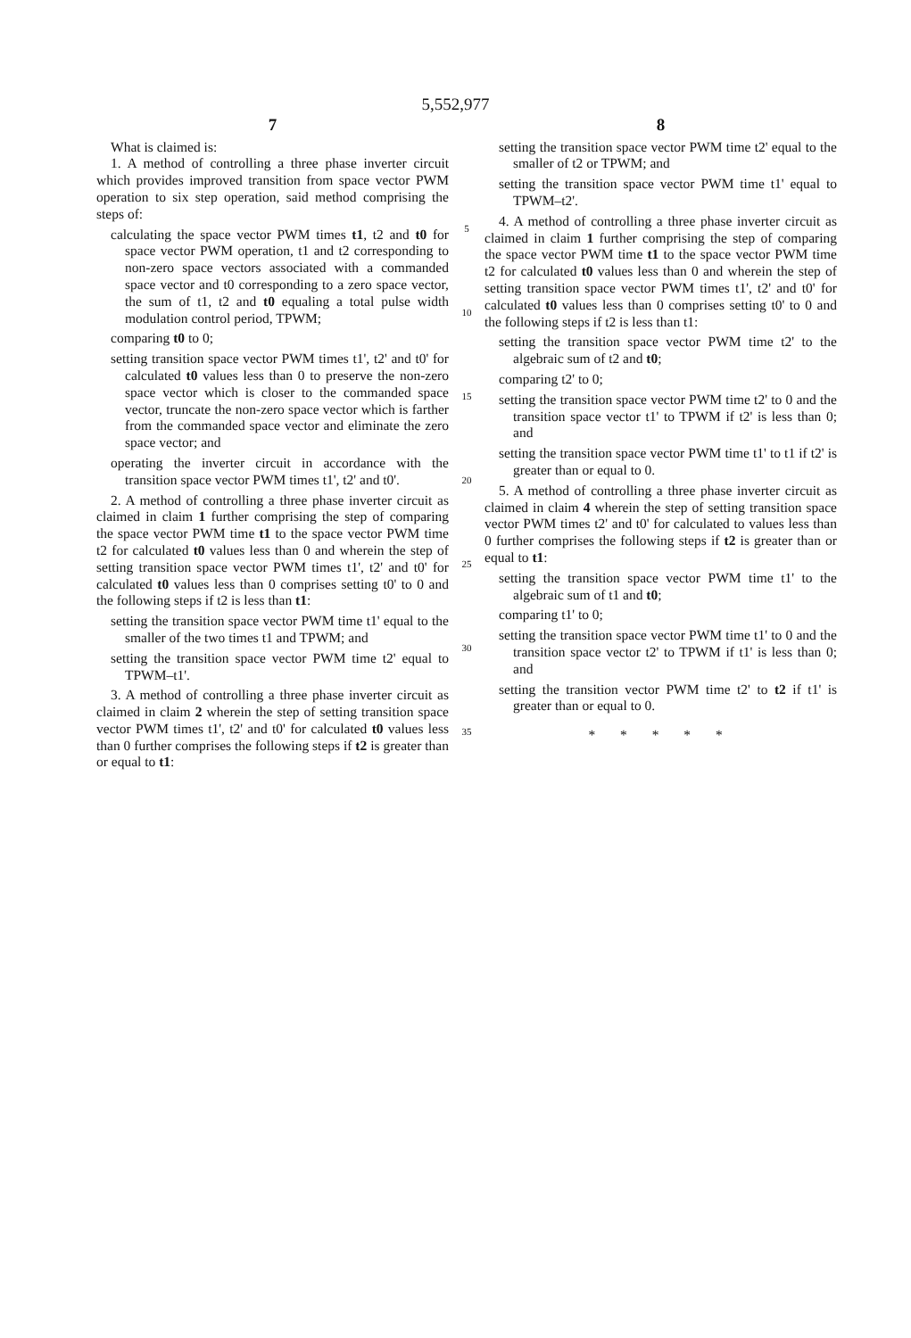5,552,977
7
What is claimed is:
1. A method of controlling a three phase inverter circuit which provides improved transition from space vector PWM operation to six step operation, said method comprising the steps of:
calculating the space vector PWM times t1, t2 and t0 for space vector PWM operation, t1 and t2 corresponding to non-zero space vectors associated with a commanded space vector and t0 corresponding to a zero space vector, the sum of t1, t2 and t0 equaling a total pulse width modulation control period, TPWM;
comparing t0 to 0;
setting transition space vector PWM times t1', t2' and t0' for calculated t0 values less than 0 to preserve the non-zero space vector which is closer to the commanded space vector, truncate the non-zero space vector which is farther from the commanded space vector and eliminate the zero space vector; and
operating the inverter circuit in accordance with the transition space vector PWM times t1', t2' and t0'.
2. A method of controlling a three phase inverter circuit as claimed in claim 1 further comprising the step of comparing the space vector PWM time t1 to the space vector PWM time t2 for calculated t0 values less than 0 and wherein the step of setting transition space vector PWM times t1', t2' and t0' for calculated t0 values less than 0 comprises setting t0' to 0 and the following steps if t2 is less than t1:
setting the transition space vector PWM time t1' equal to the smaller of the two times t1 and TPWM; and
setting the transition space vector PWM time t2' equal to TPWM–t1'.
3. A method of controlling a three phase inverter circuit as claimed in claim 2 wherein the step of setting transition space vector PWM times t1', t2' and t0' for calculated t0 values less than 0 further comprises the following steps if t2 is greater than or equal to t1:
5
10
15
20
25
30
35
8
setting the transition space vector PWM time t2' equal to the smaller of t2 or TPWM; and
setting the transition space vector PWM time t1' equal to TPWM–t2'.
4. A method of controlling a three phase inverter circuit as claimed in claim 1 further comprising the step of comparing the space vector PWM time t1 to the space vector PWM time t2 for calculated t0 values less than 0 and wherein the step of setting transition space vector PWM times t1', t2' and t0' for calculated t0 values less than 0 comprises setting t0' to 0 and the following steps if t2 is less than t1:
setting the transition space vector PWM time t2' to the algebraic sum of t2 and t0;
comparing t2' to 0;
setting the transition space vector PWM time t2' to 0 and the transition space vector t1' to TPWM if t2' is less than 0; and
setting the transition space vector PWM time t1' to t1 if t2' is greater than or equal to 0.
5. A method of controlling a three phase inverter circuit as claimed in claim 4 wherein the step of setting transition space vector PWM times t2' and t0' for calculated to values less than 0 further comprises the following steps if t2 is greater than or equal to t1:
setting the transition space vector PWM time t1' to the algebraic sum of t1 and t0;
comparing t1' to 0;
setting the transition space vector PWM time t1' to 0 and the transition space vector t2' to TPWM if t1' is less than 0; and
setting the transition vector PWM time t2' to t2 if t1' is greater than or equal to 0.
* * * * *